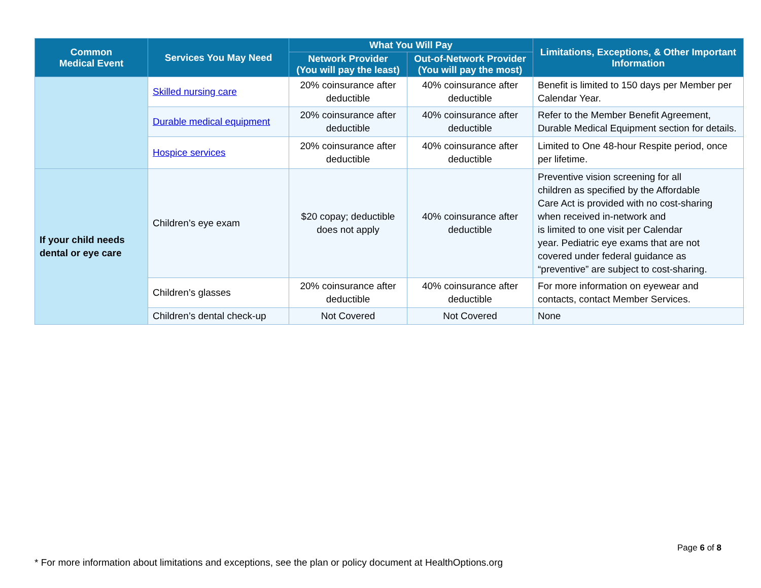| Common Medical Event | Services You May Need | What You Will Pay | | Limitations, Exceptions, & Other Important Information |
| --- | --- | --- | --- | --- |
| | | Network Provider (You will pay the least) | Out-of-Network Provider (You will pay the most) | |
| | Skilled nursing care | 20% coinsurance after deductible | 40% coinsurance after deductible | Benefit is limited to 150 days per Member per Calendar Year. |
| | Durable medical equipment | 20% coinsurance after deductible | 40% coinsurance after deductible | Refer to the Member Benefit Agreement, Durable Medical Equipment section for details. |
| | Hospice services | 20% coinsurance after deductible | 40% coinsurance after deductible | Limited to One 48-hour Respite period, once per lifetime. |
| If your child needs dental or eye care | Children’s eye exam | $20 copay; deductible does not apply | 40% coinsurance after deductible | Preventive vision screening for all children as specified by the Affordable Care Act is provided with no cost-sharing when received in-network and is limited to one visit per Calendar year. Pediatric eye exams that are not covered under federal guidance as “preventive” are subject to cost-sharing. |
| | Children’s glasses | 20% coinsurance after deductible | 40% coinsurance after deductible | For more information on eyewear and contacts, contact Member Services. |
| | Children’s dental check-up | Not Covered | Not Covered | None |
Page 6 of 8
* For more information about limitations and exceptions, see the plan or policy document at HealthOptions.org